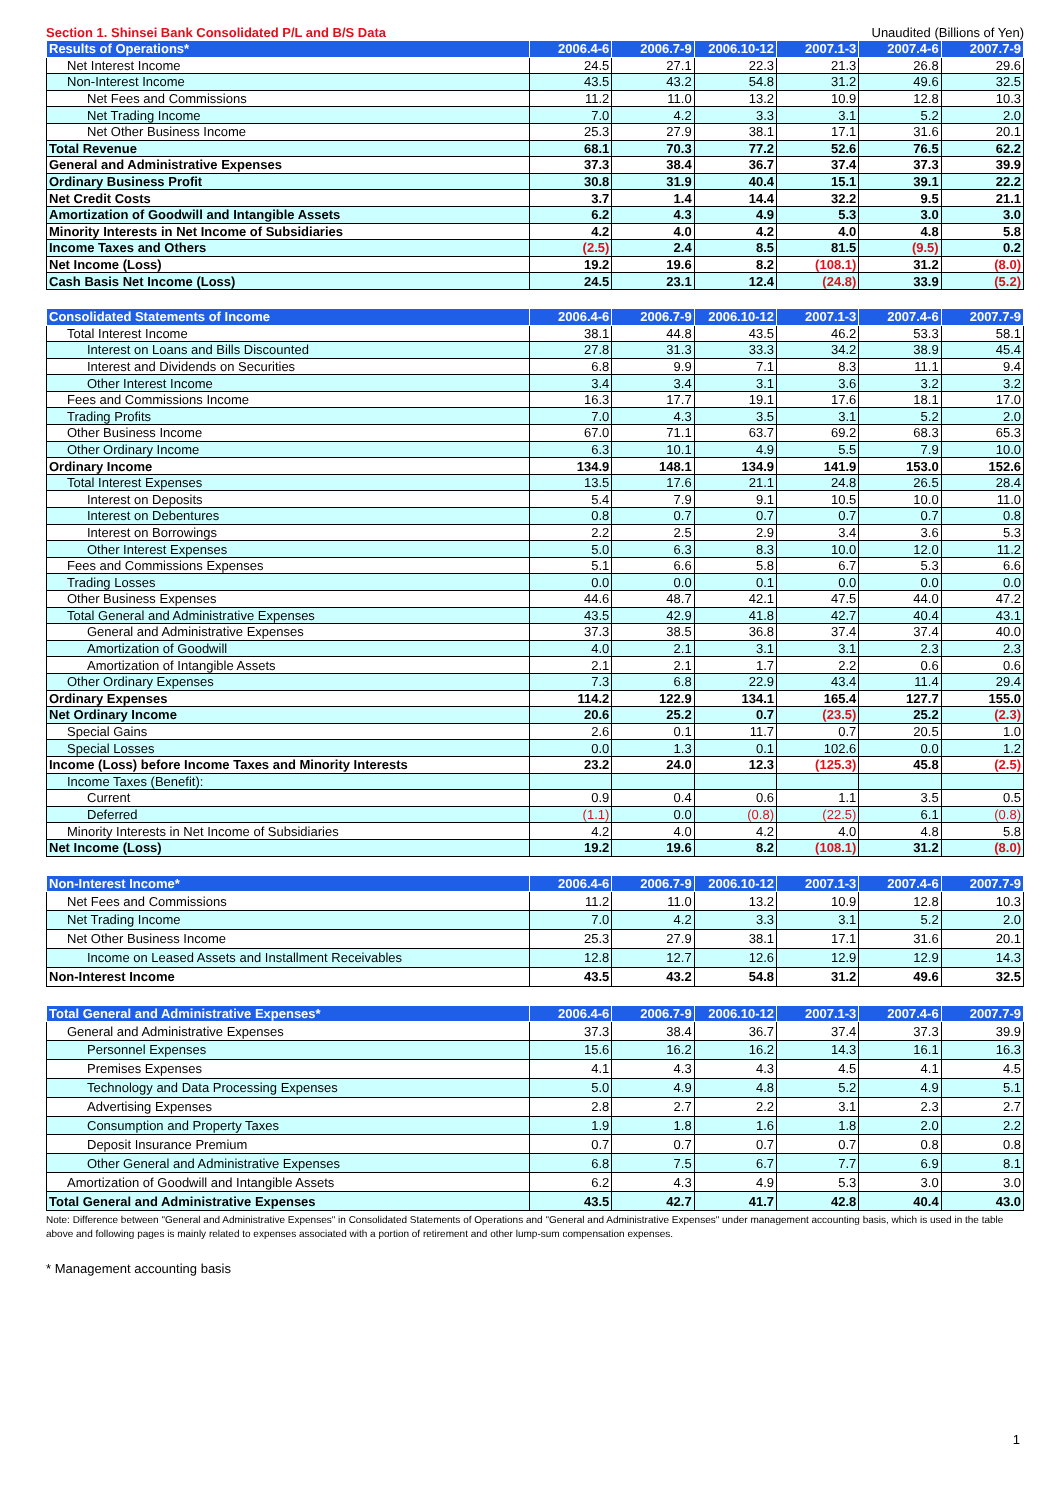Section 1. Shinsei Bank Consolidated P/L and B/S Data Unaudited (Billions of Yen)
| Results of Operations* | 2006.4-6 | 2006.7-9 | 2006.10-12 | 2007.1-3 | 2007.4-6 | 2007.7-9 |
| --- | --- | --- | --- | --- | --- | --- |
| Net Interest Income | 24.5 | 27.1 | 22.3 | 21.3 | 26.8 | 29.6 |
| Non-Interest Income | 43.5 | 43.2 | 54.8 | 31.2 | 49.6 | 32.5 |
| Net Fees and Commissions | 11.2 | 11.0 | 13.2 | 10.9 | 12.8 | 10.3 |
| Net Trading Income | 7.0 | 4.2 | 3.3 | 3.1 | 5.2 | 2.0 |
| Net Other Business Income | 25.3 | 27.9 | 38.1 | 17.1 | 31.6 | 20.1 |
| Total Revenue | 68.1 | 70.3 | 77.2 | 52.6 | 76.5 | 62.2 |
| General and Administrative Expenses | 37.3 | 38.4 | 36.7 | 37.4 | 37.3 | 39.9 |
| Ordinary Business Profit | 30.8 | 31.9 | 40.4 | 15.1 | 39.1 | 22.2 |
| Net Credit Costs | 3.7 | 1.4 | 14.4 | 32.2 | 9.5 | 21.1 |
| Amortization of Goodwill and Intangible Assets | 6.2 | 4.3 | 4.9 | 5.3 | 3.0 | 3.0 |
| Minority Interests in Net Income of Subsidiaries | 4.2 | 4.0 | 4.2 | 4.0 | 4.8 | 5.8 |
| Income Taxes and Others | (2.5) | 2.4 | 8.5 | 81.5 | (9.5) | 0.2 |
| Net Income (Loss) | 19.2 | 19.6 | 8.2 | (108.1) | 31.2 | (8.0) |
| Cash Basis Net Income (Loss) | 24.5 | 23.1 | 12.4 | (24.8) | 33.9 | (5.2) |
| Consolidated Statements of Income | 2006.4-6 | 2006.7-9 | 2006.10-12 | 2007.1-3 | 2007.4-6 | 2007.7-9 |
| --- | --- | --- | --- | --- | --- | --- |
| Total Interest Income | 38.1 | 44.8 | 43.5 | 46.2 | 53.3 | 58.1 |
| Interest on Loans and Bills Discounted | 27.8 | 31.3 | 33.3 | 34.2 | 38.9 | 45.4 |
| Interest and Dividends on Securities | 6.8 | 9.9 | 7.1 | 8.3 | 11.1 | 9.4 |
| Other Interest Income | 3.4 | 3.4 | 3.1 | 3.6 | 3.2 | 3.2 |
| Fees and Commissions Income | 16.3 | 17.7 | 19.1 | 17.6 | 18.1 | 17.0 |
| Trading Profits | 7.0 | 4.3 | 3.5 | 3.1 | 5.2 | 2.0 |
| Other Business Income | 67.0 | 71.1 | 63.7 | 69.2 | 68.3 | 65.3 |
| Other Ordinary Income | 6.3 | 10.1 | 4.9 | 5.5 | 7.9 | 10.0 |
| Ordinary Income | 134.9 | 148.1 | 134.9 | 141.9 | 153.0 | 152.6 |
| Total Interest Expenses | 13.5 | 17.6 | 21.1 | 24.8 | 26.5 | 28.4 |
| Interest on Deposits | 5.4 | 7.9 | 9.1 | 10.5 | 10.0 | 11.0 |
| Interest on Debentures | 0.8 | 0.7 | 0.7 | 0.7 | 0.7 | 0.8 |
| Interest on Borrowings | 2.2 | 2.5 | 2.9 | 3.4 | 3.6 | 5.3 |
| Other Interest Expenses | 5.0 | 6.3 | 8.3 | 10.0 | 12.0 | 11.2 |
| Fees and Commissions Expenses | 5.1 | 6.6 | 5.8 | 6.7 | 5.3 | 6.6 |
| Trading Losses | 0.0 | 0.0 | 0.1 | 0.0 | 0.0 | 0.0 |
| Other Business Expenses | 44.6 | 48.7 | 42.1 | 47.5 | 44.0 | 47.2 |
| Total General and Administrative Expenses | 43.5 | 42.9 | 41.8 | 42.7 | 40.4 | 43.1 |
| General and Administrative Expenses | 37.3 | 38.5 | 36.8 | 37.4 | 37.4 | 40.0 |
| Amortization of Goodwill | 4.0 | 2.1 | 3.1 | 3.1 | 2.3 | 2.3 |
| Amortization of Intangible Assets | 2.1 | 2.1 | 1.7 | 2.2 | 0.6 | 0.6 |
| Other Ordinary Expenses | 7.3 | 6.8 | 22.9 | 43.4 | 11.4 | 29.4 |
| Ordinary Expenses | 114.2 | 122.9 | 134.1 | 165.4 | 127.7 | 155.0 |
| Net Ordinary Income | 20.6 | 25.2 | 0.7 | (23.5) | 25.2 | (2.3) |
| Special Gains | 2.6 | 0.1 | 11.7 | 0.7 | 20.5 | 1.0 |
| Special Losses | 0.0 | 1.3 | 0.1 | 102.6 | 0.0 | 1.2 |
| Income (Loss) before Income Taxes and Minority Interests | 23.2 | 24.0 | 12.3 | (125.3) | 45.8 | (2.5) |
| Income Taxes (Benefit): | | | | | | |
| Current | 0.9 | 0.4 | 0.6 | 1.1 | 3.5 | 0.5 |
| Deferred | (1.1) | 0.0 | (0.8) | (22.5) | 6.1 | (0.8) |
| Minority Interests in Net Income of Subsidiaries | 4.2 | 4.0 | 4.2 | 4.0 | 4.8 | 5.8 |
| Net Income (Loss) | 19.2 | 19.6 | 8.2 | (108.1) | 31.2 | (8.0) |
| Non-Interest Income* | 2006.4-6 | 2006.7-9 | 2006.10-12 | 2007.1-3 | 2007.4-6 | 2007.7-9 |
| --- | --- | --- | --- | --- | --- | --- |
| Net Fees and Commissions | 11.2 | 11.0 | 13.2 | 10.9 | 12.8 | 10.3 |
| Net Trading Income | 7.0 | 4.2 | 3.3 | 3.1 | 5.2 | 2.0 |
| Net Other Business Income | 25.3 | 27.9 | 38.1 | 17.1 | 31.6 | 20.1 |
| Income on Leased Assets and Installment Receivables | 12.8 | 12.7 | 12.6 | 12.9 | 12.9 | 14.3 |
| Non-Interest Income | 43.5 | 43.2 | 54.8 | 31.2 | 49.6 | 32.5 |
| Total General and Administrative Expenses* | 2006.4-6 | 2006.7-9 | 2006.10-12 | 2007.1-3 | 2007.4-6 | 2007.7-9 |
| --- | --- | --- | --- | --- | --- | --- |
| General and Administrative Expenses | 37.3 | 38.4 | 36.7 | 37.4 | 37.3 | 39.9 |
| Personnel Expenses | 15.6 | 16.2 | 16.2 | 14.3 | 16.1 | 16.3 |
| Premises Expenses | 4.1 | 4.3 | 4.3 | 4.5 | 4.1 | 4.5 |
| Technology and Data Processing Expenses | 5.0 | 4.9 | 4.8 | 5.2 | 4.9 | 5.1 |
| Advertising Expenses | 2.8 | 2.7 | 2.2 | 3.1 | 2.3 | 2.7 |
| Consumption and Property Taxes | 1.9 | 1.8 | 1.6 | 1.8 | 2.0 | 2.2 |
| Deposit Insurance Premium | 0.7 | 0.7 | 0.7 | 0.7 | 0.8 | 0.8 |
| Other General and Administrative Expenses | 6.8 | 7.5 | 6.7 | 7.7 | 6.9 | 8.1 |
| Amortization of Goodwill and Intangible Assets | 6.2 | 4.3 | 4.9 | 5.3 | 3.0 | 3.0 |
| Total General and Administrative Expenses | 43.5 | 42.7 | 41.7 | 42.8 | 40.4 | 43.0 |
Note: Difference between "General and Administrative Expenses" in Consolidated Statements of Operations and "General and Administrative Expenses" under management accounting basis, which is used in the table above and following pages is mainly related to expenses associated with a portion of retirement and other lump-sum compensation expenses.
* Management accounting basis
1